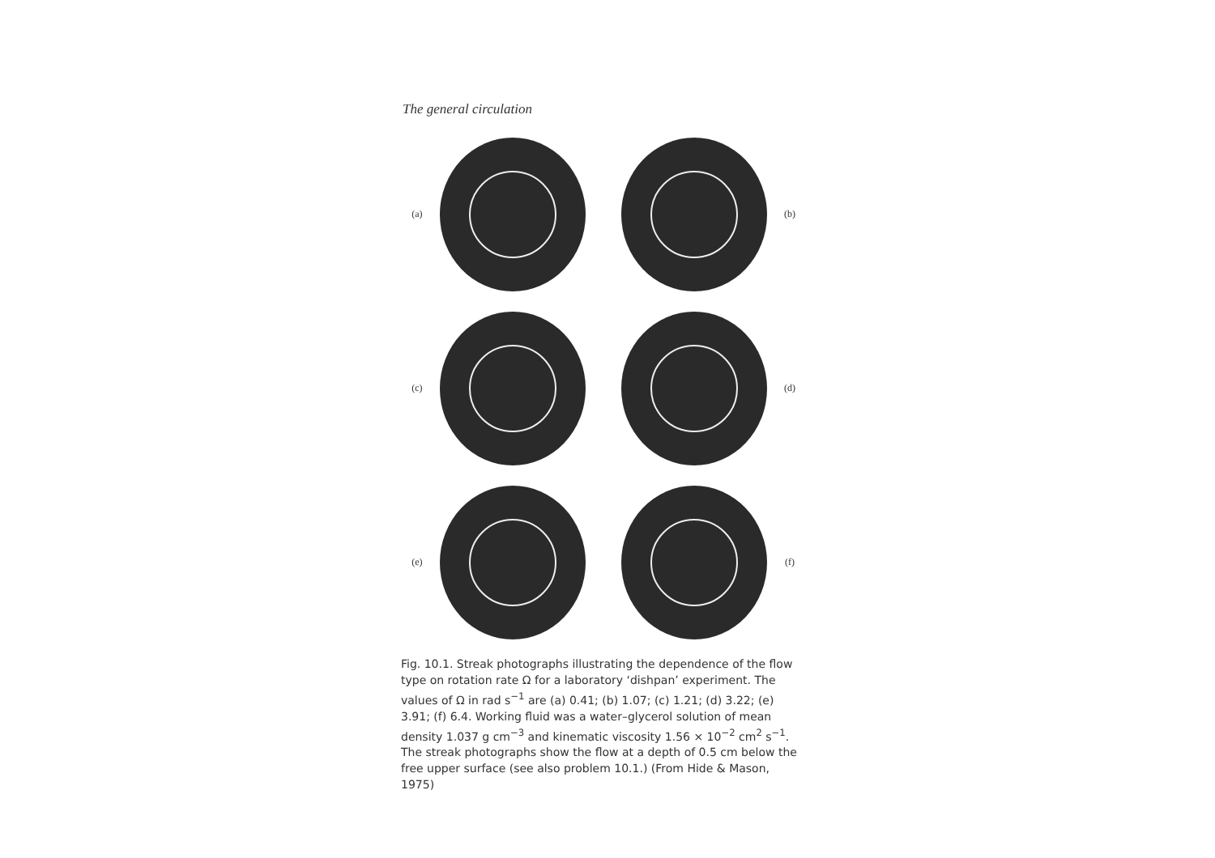The general circulation
(a) (b)
(c) (d)
(e) (f)
Fig. 10.1. Streak photographs illustrating the dependence of the flow type on rotation rate Ω for a laboratory ‘dishpan’ experiment. The values of Ω in rad s<sup>−1</sup> are (a) 0.41; (b) 1.07; (c) 1.21; (d) 3.22; (e) 3.91; (f) 6.4. Working fluid was a water–glycerol solution of mean density 1.037 g cm<sup>−3</sup> and kinematic viscosity 1.56 × 10<sup>−2</sup> cm<sup>2</sup> s<sup>−1</sup>. The streak photographs show the flow at a depth of 0.5 cm below the free upper surface (see also problem 10.1.) (From Hide & Mason, 1975)